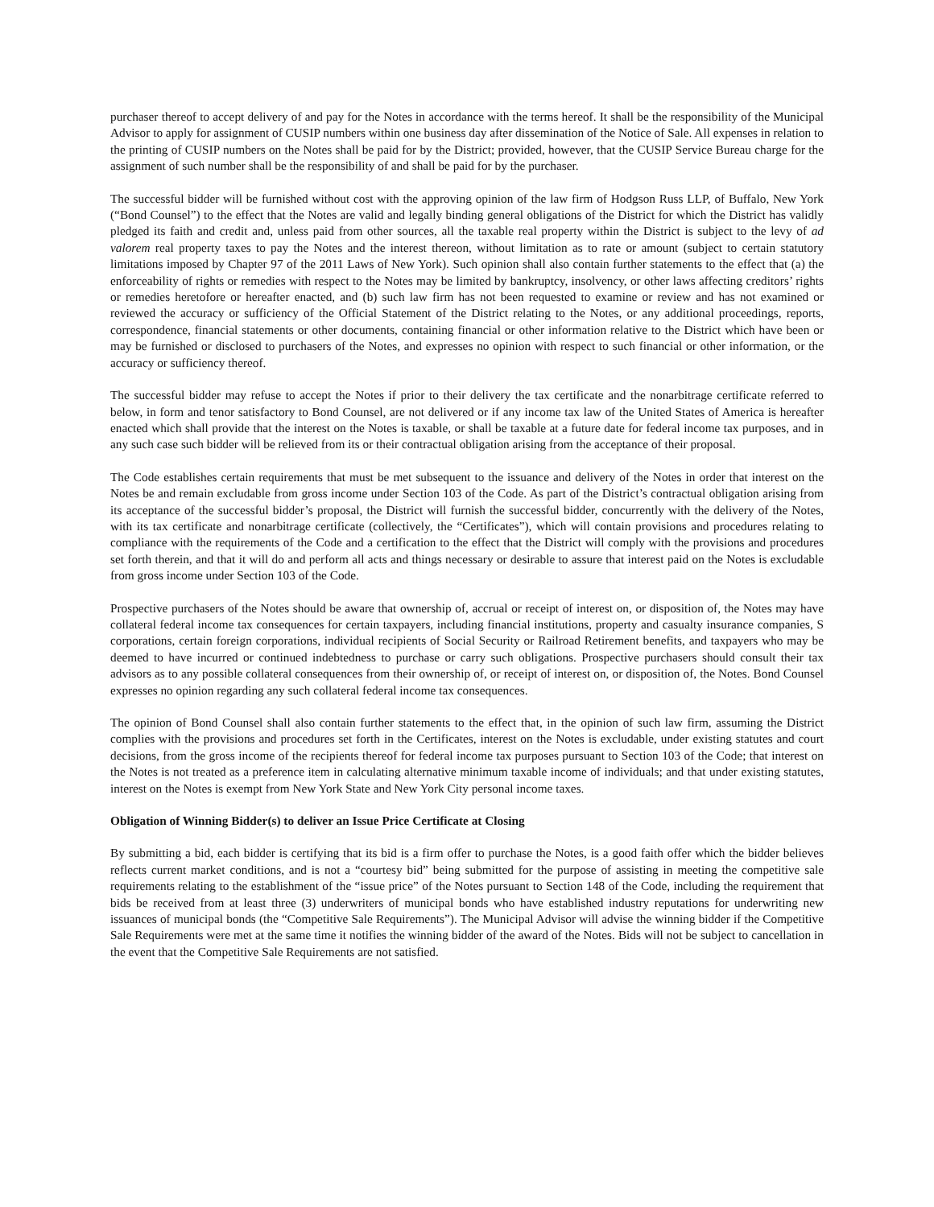purchaser thereof to accept delivery of and pay for the Notes in accordance with the terms hereof. It shall be the responsibility of the Municipal Advisor to apply for assignment of CUSIP numbers within one business day after dissemination of the Notice of Sale. All expenses in relation to the printing of CUSIP numbers on the Notes shall be paid for by the District; provided, however, that the CUSIP Service Bureau charge for the assignment of such number shall be the responsibility of and shall be paid for by the purchaser.
The successful bidder will be furnished without cost with the approving opinion of the law firm of Hodgson Russ LLP, of Buffalo, New York (“Bond Counsel”) to the effect that the Notes are valid and legally binding general obligations of the District for which the District has validly pledged its faith and credit and, unless paid from other sources, all the taxable real property within the District is subject to the levy of ad valorem real property taxes to pay the Notes and the interest thereon, without limitation as to rate or amount (subject to certain statutory limitations imposed by Chapter 97 of the 2011 Laws of New York). Such opinion shall also contain further statements to the effect that (a) the enforceability of rights or remedies with respect to the Notes may be limited by bankruptcy, insolvency, or other laws affecting creditors’ rights or remedies heretofore or hereafter enacted, and (b) such law firm has not been requested to examine or review and has not examined or reviewed the accuracy or sufficiency of the Official Statement of the District relating to the Notes, or any additional proceedings, reports, correspondence, financial statements or other documents, containing financial or other information relative to the District which have been or may be furnished or disclosed to purchasers of the Notes, and expresses no opinion with respect to such financial or other information, or the accuracy or sufficiency thereof.
The successful bidder may refuse to accept the Notes if prior to their delivery the tax certificate and the nonarbitrage certificate referred to below, in form and tenor satisfactory to Bond Counsel, are not delivered or if any income tax law of the United States of America is hereafter enacted which shall provide that the interest on the Notes is taxable, or shall be taxable at a future date for federal income tax purposes, and in any such case such bidder will be relieved from its or their contractual obligation arising from the acceptance of their proposal.
The Code establishes certain requirements that must be met subsequent to the issuance and delivery of the Notes in order that interest on the Notes be and remain excludable from gross income under Section 103 of the Code. As part of the District’s contractual obligation arising from its acceptance of the successful bidder’s proposal, the District will furnish the successful bidder, concurrently with the delivery of the Notes, with its tax certificate and nonarbitrage certificate (collectively, the “Certificates”), which will contain provisions and procedures relating to compliance with the requirements of the Code and a certification to the effect that the District will comply with the provisions and procedures set forth therein, and that it will do and perform all acts and things necessary or desirable to assure that interest paid on the Notes is excludable from gross income under Section 103 of the Code.
Prospective purchasers of the Notes should be aware that ownership of, accrual or receipt of interest on, or disposition of, the Notes may have collateral federal income tax consequences for certain taxpayers, including financial institutions, property and casualty insurance companies, S corporations, certain foreign corporations, individual recipients of Social Security or Railroad Retirement benefits, and taxpayers who may be deemed to have incurred or continued indebtedness to purchase or carry such obligations. Prospective purchasers should consult their tax advisors as to any possible collateral consequences from their ownership of, or receipt of interest on, or disposition of, the Notes. Bond Counsel expresses no opinion regarding any such collateral federal income tax consequences.
The opinion of Bond Counsel shall also contain further statements to the effect that, in the opinion of such law firm, assuming the District complies with the provisions and procedures set forth in the Certificates, interest on the Notes is excludable, under existing statutes and court decisions, from the gross income of the recipients thereof for federal income tax purposes pursuant to Section 103 of the Code; that interest on the Notes is not treated as a preference item in calculating alternative minimum taxable income of individuals; and that under existing statutes, interest on the Notes is exempt from New York State and New York City personal income taxes.
Obligation of Winning Bidder(s) to deliver an Issue Price Certificate at Closing
By submitting a bid, each bidder is certifying that its bid is a firm offer to purchase the Notes, is a good faith offer which the bidder believes reflects current market conditions, and is not a “courtesy bid” being submitted for the purpose of assisting in meeting the competitive sale requirements relating to the establishment of the “issue price” of the Notes pursuant to Section 148 of the Code, including the requirement that bids be received from at least three (3) underwriters of municipal bonds who have established industry reputations for underwriting new issuances of municipal bonds (the “Competitive Sale Requirements”). The Municipal Advisor will advise the winning bidder if the Competitive Sale Requirements were met at the same time it notifies the winning bidder of the award of the Notes. Bids will not be subject to cancellation in the event that the Competitive Sale Requirements are not satisfied.